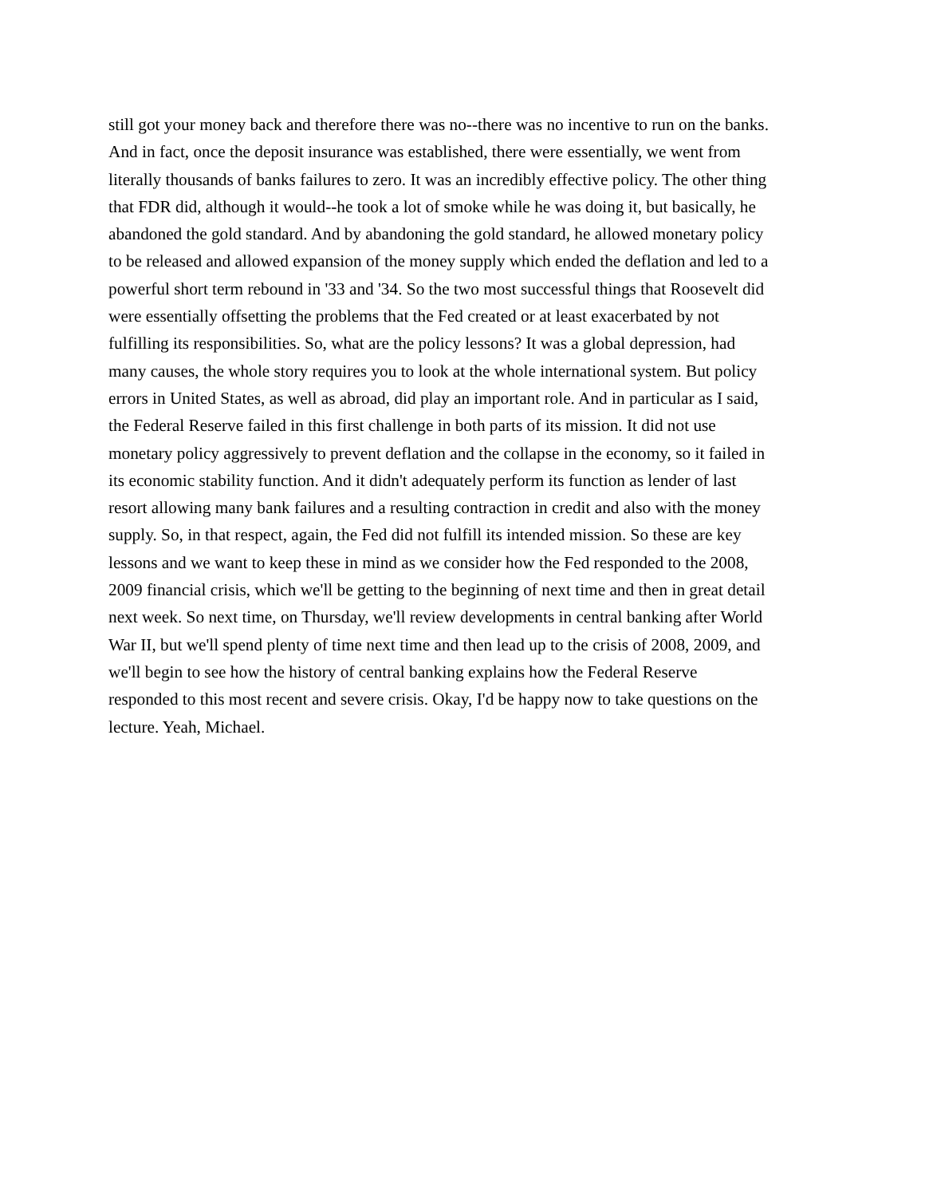still got your money back and therefore there was no--there was no incentive to run on the banks.
And in fact, once the deposit insurance was established, there were essentially, we went from
literally thousands of banks failures to zero. It was an incredibly effective policy. The other thing
that FDR did, although it would--he took a lot of smoke while he was doing it, but basically, he
abandoned the gold standard. And by abandoning the gold standard, he allowed monetary policy
to be released and allowed expansion of the money supply which ended the deflation and led to a
powerful short term rebound in '33 and '34. So the two most successful things that Roosevelt did
were essentially offsetting the problems that the Fed created or at least exacerbated by not
fulfilling its responsibilities. So, what are the policy lessons? It was a global depression, had
many causes, the whole story requires you to look at the whole international system. But policy
errors in United States, as well as abroad, did play an important role. And in particular as I said,
the Federal Reserve failed in this first challenge in both parts of its mission. It did not use
monetary policy aggressively to prevent deflation and the collapse in the economy, so it failed in
its economic stability function. And it didn't adequately perform its function as lender of last
resort allowing many bank failures and a resulting contraction in credit and also with the money
supply. So, in that respect, again, the Fed did not fulfill its intended mission. So these are key
lessons and we want to keep these in mind as we consider how the Fed responded to the 2008,
2009 financial crisis, which we'll be getting to the beginning of next time and then in great detail
next week. So next time, on Thursday, we'll review developments in central banking after World
War II, but we'll spend plenty of time next time and then lead up to the crisis of 2008, 2009, and
we'll begin to see how the history of central banking explains how the Federal Reserve
responded to this most recent and severe crisis. Okay, I'd be happy now to take questions on the
lecture. Yeah, Michael.